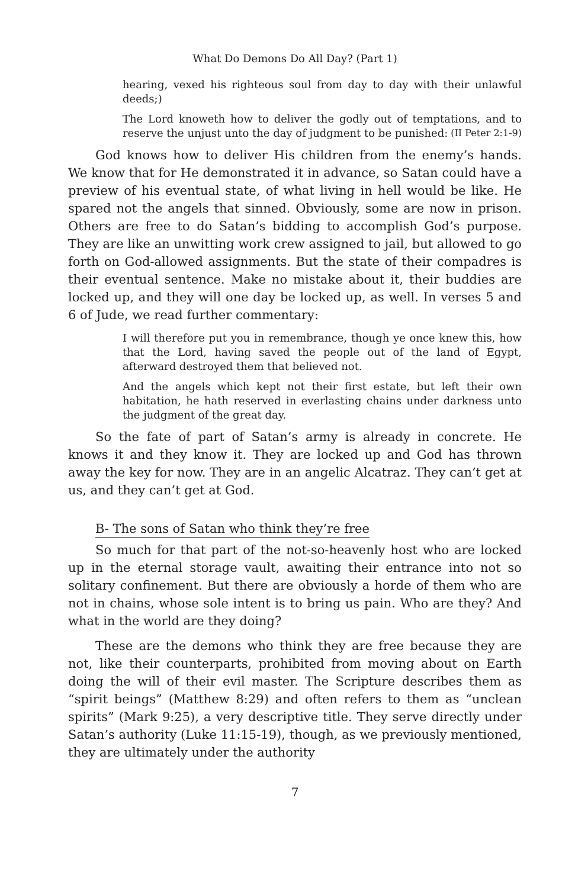What Do Demons Do All Day? (Part 1)
hearing, vexed his righteous soul from day to day with their unlawful deeds;)
The Lord knoweth how to deliver the godly out of temptations, and to reserve the unjust unto the day of judgment to be punished: (II Peter 2:1-9)
God knows how to deliver His children from the enemy’s hands. We know that for He demonstrated it in advance, so Satan could have a preview of his eventual state, of what living in hell would be like. He spared not the angels that sinned. Obviously, some are now in prison. Others are free to do Satan’s bidding to accomplish God’s purpose. They are like an unwitting work crew assigned to jail, but allowed to go forth on God-allowed assignments. But the state of their compadres is their eventual sentence. Make no mistake about it, their buddies are locked up, and they will one day be locked up, as well. In verses 5 and 6 of Jude, we read further commentary:
I will therefore put you in remembrance, though ye once knew this, how that the Lord, having saved the people out of the land of Egypt, afterward destroyed them that believed not.
And the angels which kept not their first estate, but left their own habitation, he hath reserved in everlasting chains under darkness unto the judgment of the great day.
So the fate of part of Satan’s army is already in concrete. He knows it and they know it. They are locked up and God has thrown away the key for now. They are in an angelic Alcatraz. They can’t get at us, and they can’t get at God.
B- The sons of Satan who think they’re free
So much for that part of the not-so-heavenly host who are locked up in the eternal storage vault, awaiting their entrance into not so solitary confinement. But there are obviously a horde of them who are not in chains, whose sole intent is to bring us pain. Who are they? And what in the world are they doing?
These are the demons who think they are free because they are not, like their counterparts, prohibited from moving about on Earth doing the will of their evil master. The Scripture describes them as “spirit beings” (Matthew 8:29) and often refers to them as “unclean spirits” (Mark 9:25), a very descriptive title. They serve directly under Satan’s authority (Luke 11:15-19), though, as we previously mentioned, they are ultimately under the authority
7